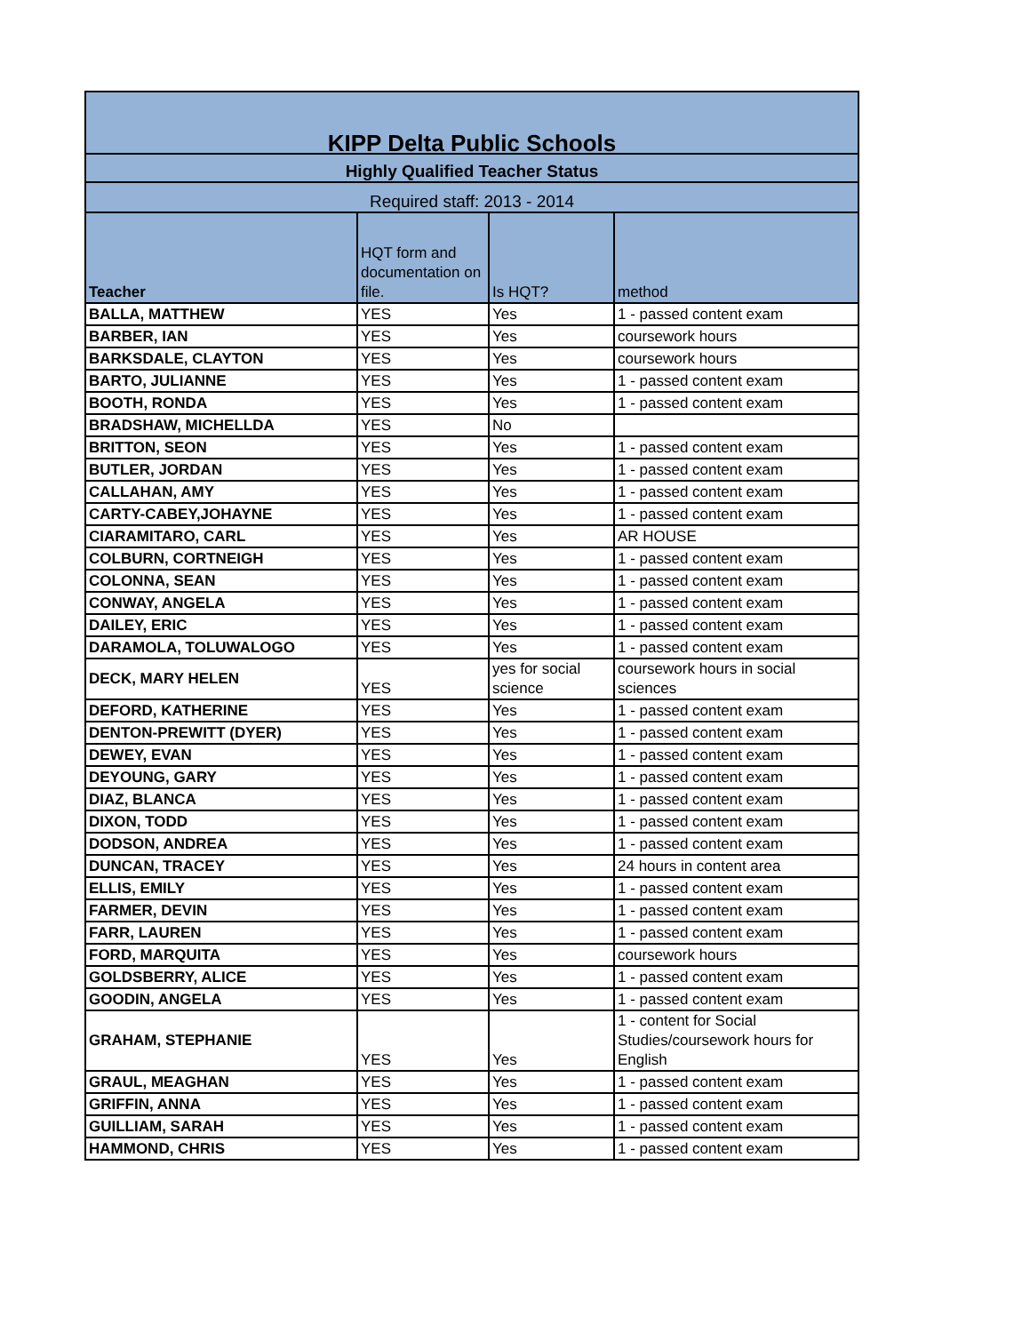| KIPP Delta Public Schools | | | |
| --- | --- | --- | --- |
| Highly Qualified Teacher Status | | | |
| Required staff: 2013 - 2014 | | | |
| Teacher | HQT form and documentation on file. | Is HQT? | method |
| BALLA, MATTHEW | YES | Yes | 1 - passed content exam |
| BARBER, IAN | YES | Yes | coursework hours |
| BARKSDALE, CLAYTON | YES | Yes | coursework hours |
| BARTO, JULIANNE | YES | Yes | 1 - passed content exam |
| BOOTH, RONDA | YES | Yes | 1 - passed content exam |
| BRADSHAW, MICHELLDA | YES | No | |
| BRITTON, SEON | YES | Yes | 1 - passed content exam |
| BUTLER, JORDAN | YES | Yes | 1 - passed content exam |
| CALLAHAN, AMY | YES | Yes | 1 - passed content exam |
| CARTY-CABEY,JOHAYNE | YES | Yes | 1 - passed content exam |
| CIARAMITARO, CARL | YES | Yes | AR HOUSE |
| COLBURN, CORTNEIGH | YES | Yes | 1 - passed content exam |
| COLONNA, SEAN | YES | Yes | 1 - passed content exam |
| CONWAY, ANGELA | YES | Yes | 1 - passed content exam |
| DAILEY, ERIC | YES | Yes | 1 - passed content exam |
| DARAMOLA, TOLUWALOGO | YES | Yes | 1 - passed content exam |
| DECK, MARY HELEN | YES | yes for social science | coursework hours in social sciences |
| DEFORD, KATHERINE | YES | Yes | 1 - passed content exam |
| DENTON-PREWITT (DYER) | YES | Yes | 1 - passed content exam |
| DEWEY, EVAN | YES | Yes | 1 - passed content exam |
| DEYOUNG, GARY | YES | Yes | 1 - passed content exam |
| DIAZ, BLANCA | YES | Yes | 1 - passed content exam |
| DIXON, TODD | YES | Yes | 1 - passed content exam |
| DODSON, ANDREA | YES | Yes | 1 - passed content exam |
| DUNCAN, TRACEY | YES | Yes | 24 hours in content area |
| ELLIS, EMILY | YES | Yes | 1 - passed content exam |
| FARMER, DEVIN | YES | Yes | 1 - passed content exam |
| FARR, LAUREN | YES | Yes | 1 - passed content exam |
| FORD, MARQUITA | YES | Yes | coursework hours |
| GOLDSBERRY, ALICE | YES | Yes | 1 - passed content exam |
| GOODIN, ANGELA | YES | Yes | 1 - passed content exam |
| GRAHAM, STEPHANIE | YES | Yes | 1 - content for Social Studies/coursework hours for English |
| GRAUL, MEAGHAN | YES | Yes | 1 - passed content exam |
| GRIFFIN, ANNA | YES | Yes | 1 - passed content exam |
| GUILLIAM, SARAH | YES | Yes | 1 - passed content exam |
| HAMMOND, CHRIS | YES | Yes | 1 - passed content exam |